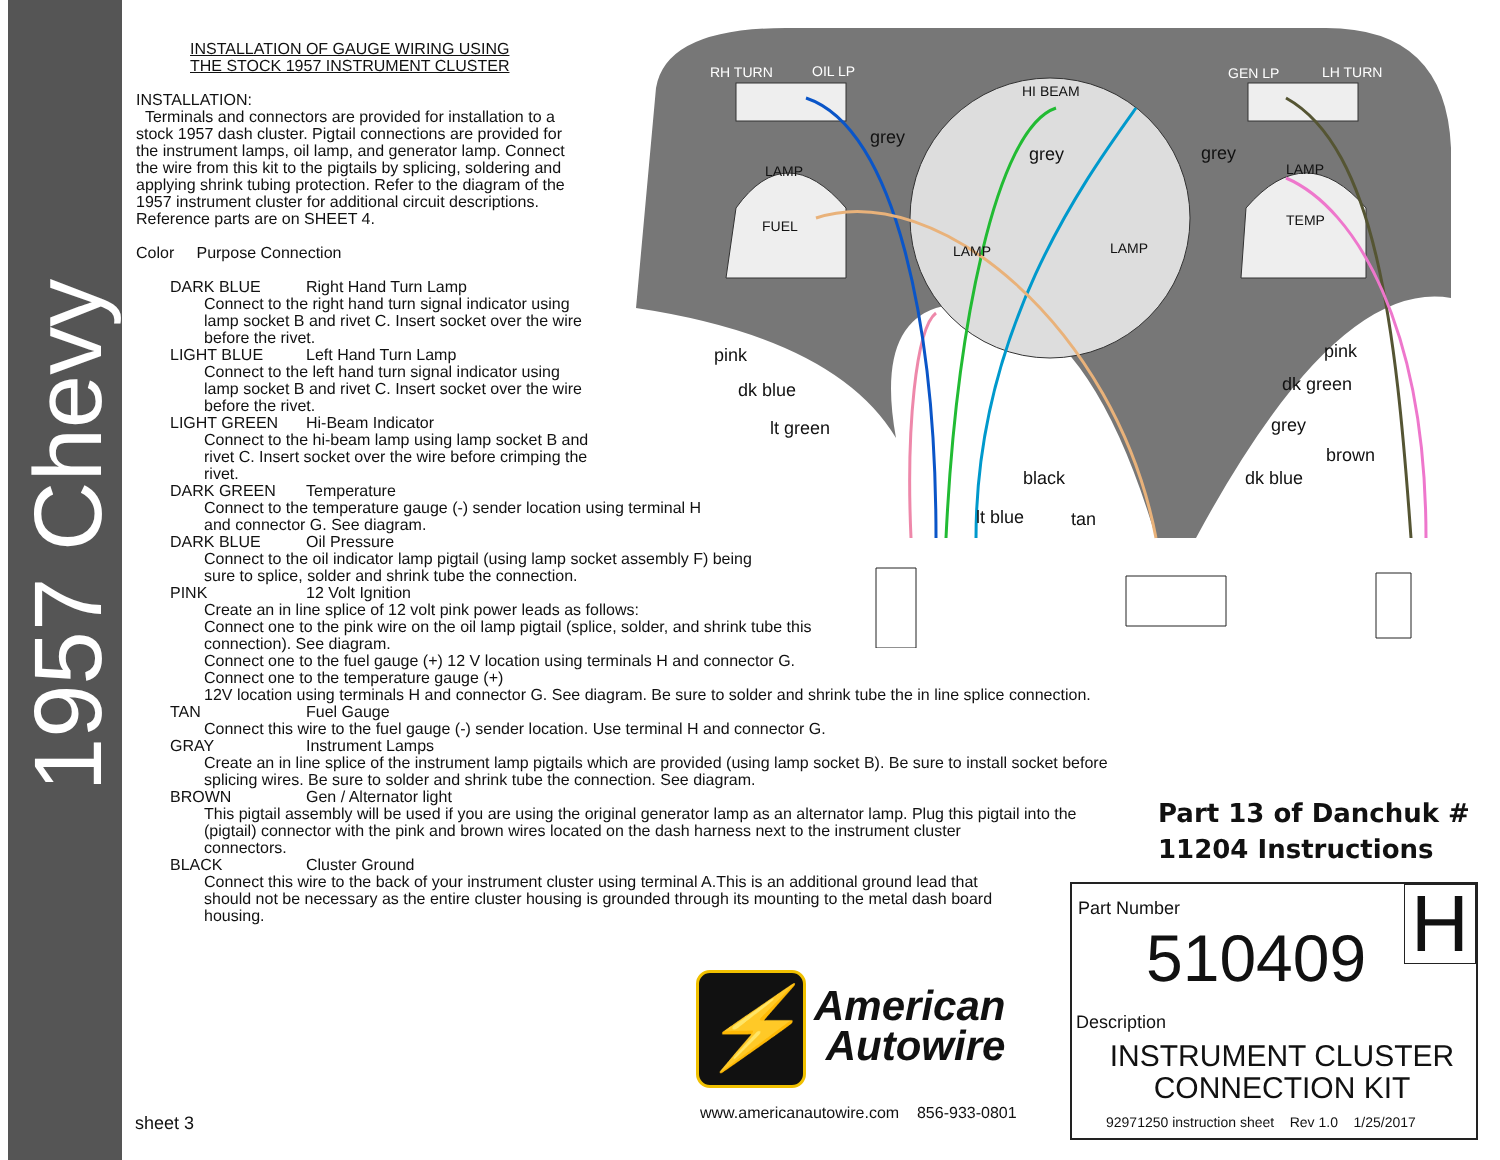1957 Chevy
INSTALLATION OF GAUGE WIRING USING
THE STOCK 1957 INSTRUMENT CLUSTER
INSTALLATION:
Terminals and connectors are provided for installation to a
stock 1957 dash cluster. Pigtail connections are provided for
the instrument lamps, oil lamp, and generator lamp. Connect
the wire from this kit to the pigtails by splicing, soldering and
applying shrink tubing protection. Refer to the diagram of the
1957 instrument cluster for additional circuit descriptions.
Reference parts are on SHEET 4.
Color Purpose Connection
DARK BLUE Right Hand Turn Lamp
Connect to the right hand turn signal indicator using
lamp socket B and rivet C. Insert socket over the wire
before the rivet.
LIGHT BLUE Left Hand Turn Lamp
Connect to the left hand turn signal indicator using
lamp socket B and rivet C. Insert socket over the wire
before the rivet.
LIGHT GREEN Hi-Beam Indicator
Connect to the hi-beam lamp using lamp socket B and
rivet C. Insert socket over the wire before crimping the
rivet.
DARK GREEN Temperature
Connect to the temperature gauge (-) sender location using terminal H
and connector G. See diagram.
DARK BLUE Oil Pressure
Connect to the oil indicator lamp pigtail (using lamp socket assembly F) being
sure to splice, solder and shrink tube the connection.
PINK 12 Volt Ignition
Create an in line splice of 12 volt pink power leads as follows:
Connect one to the pink wire on the oil lamp pigtail (splice, solder, and shrink tube this
connection). See diagram.
Connect one to the fuel gauge (+) 12 V location using terminals H and connector G.
Connect one to the temperature gauge (+)
12V location using terminals H and connector G. See diagram. Be sure to solder and shrink tube the in line splice connection.
TAN Fuel Gauge
Connect this wire to the fuel gauge (-) sender location. Use terminal H and connector G.
GRAY Instrument Lamps
Create an in line splice of the instrument lamp pigtails which are provided (using lamp socket B). Be sure to install socket before
splicing wires. Be sure to solder and shrink tube the connection. See diagram.
BROWN Gen / Alternator light
This pigtail assembly will be used if you are using the original generator lamp as an alternator lamp. Plug this pigtail into the
(pigtail) connector with the pink and brown wires located on the dash harness next to the instrument cluster
connectors.
BLACK Cluster Ground
Connect this wire to the back of your instrument cluster using terminal A.This is an additional ground lead that
should not be necessary as the entire cluster housing is grounded through its mounting to the metal dash board
housing.
RH TURN OIL LP GEN LP LH TURN
HI BEAM
grey
grey grey
LAMP LAMP
TEMP FUEL
LAMP LAMP
pink
dk blue
lt green
black
lt blue tan
pink
dk green
grey
brown
dk blue
Part 13 of Danchuk #
11204 Instructions
H Part Number
510409
Description
INSTRUMENT CLUSTER
CONNECTION KIT
92971250 instruction sheet Rev 1.0 1/25/2017
⚡
American
Autowire
www.americanautowire.com 856-933-0801
sheet 3